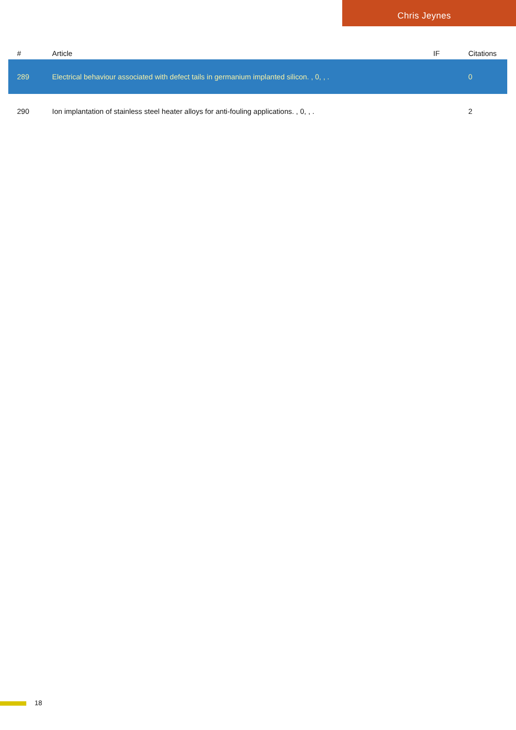Chris Jeynes
| # | Article | IF | Citations |
| --- | --- | --- | --- |
| 289 | Electrical behaviour associated with defect tails in germanium implanted silicon. , 0, , . | | 0 |
| 290 | Ion implantation of stainless steel heater alloys for anti-fouling applications. , 0, , . | | 2 |
18